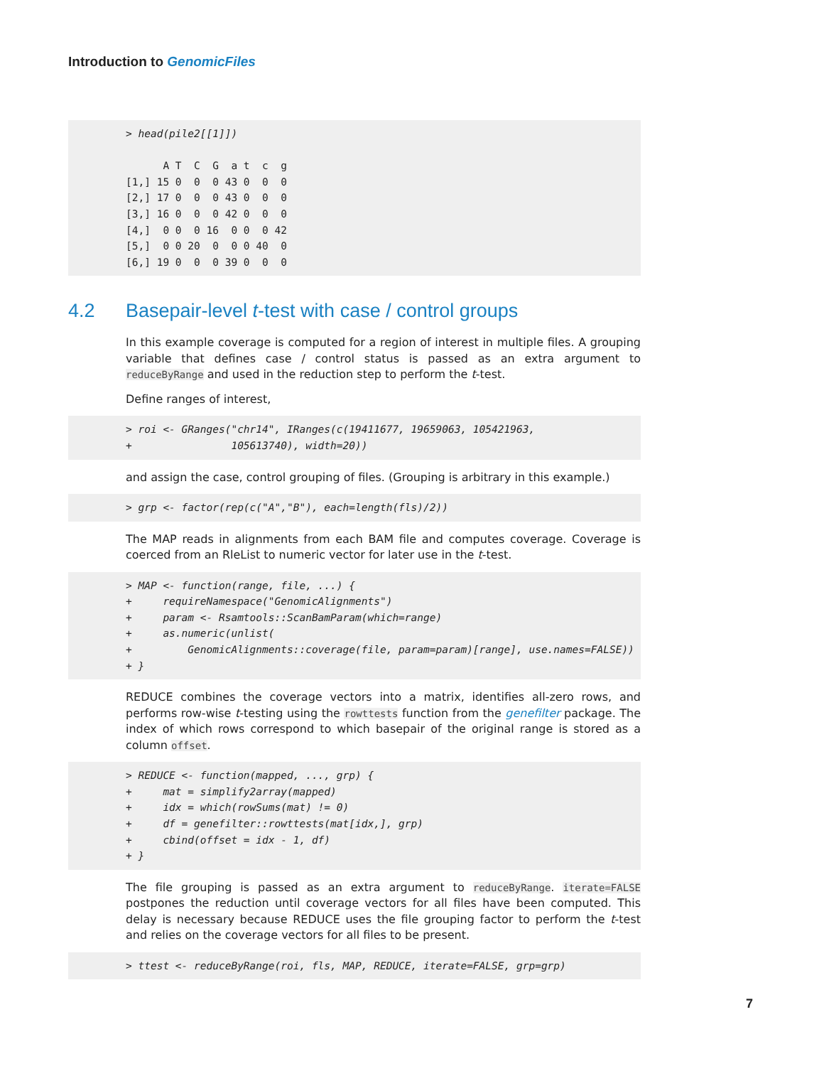Introduction to GenomicFiles
> head(pile2[[1]])

      A T  C  G  a t  c  g
[1,] 15 0  0  0 43 0  0  0
[2,] 17 0  0  0 43 0  0  0
[3,] 16 0  0  0 42 0  0  0
[4,]  0 0  0 16  0 0  0 42
[5,]  0 0 20  0  0 0 40  0
[6,] 19 0  0  0 39 0  0  0
4.2 Basepair-level t-test with case / control groups
In this example coverage is computed for a region of interest in multiple files. A grouping variable that defines case / control status is passed as an extra argument to reduceByRange and used in the reduction step to perform the t-test.
Define ranges of interest,
> roi <- GRanges("chr14", IRanges(c(19411677, 19659063, 105421963,
+                105613740), width=20))
and assign the case, control grouping of files. (Grouping is arbitrary in this example.)
> grp <- factor(rep(c("A","B"), each=length(fls)/2))
The MAP reads in alignments from each BAM file and computes coverage. Coverage is coerced from an RleList to numeric vector for later use in the t-test.
> MAP <- function(range, file, ...) {
+     requireNamespace("GenomicAlignments")
+     param <- Rsamtools::ScanBamParam(which=range)
+     as.numeric(unlist(
+         GenomicAlignments::coverage(file, param=param)[range], use.names=FALSE))
+ }
REDUCE combines the coverage vectors into a matrix, identifies all-zero rows, and performs row-wise t-testing using the rowttests function from the genefilter package. The index of which rows correspond to which basepair of the original range is stored as a column offset.
> REDUCE <- function(mapped, ..., grp) {
+     mat = simplify2array(mapped)
+     idx = which(rowSums(mat) != 0)
+     df = genefilter::rowttests(mat[idx,], grp)
+     cbind(offset = idx - 1, df)
+ }
The file grouping is passed as an extra argument to reduceByRange. iterate=FALSE postpones the reduction until coverage vectors for all files have been computed. This delay is necessary because REDUCE uses the file grouping factor to perform the t-test and relies on the coverage vectors for all files to be present.
> ttest <- reduceByRange(roi, fls, MAP, REDUCE, iterate=FALSE, grp=grp)
7